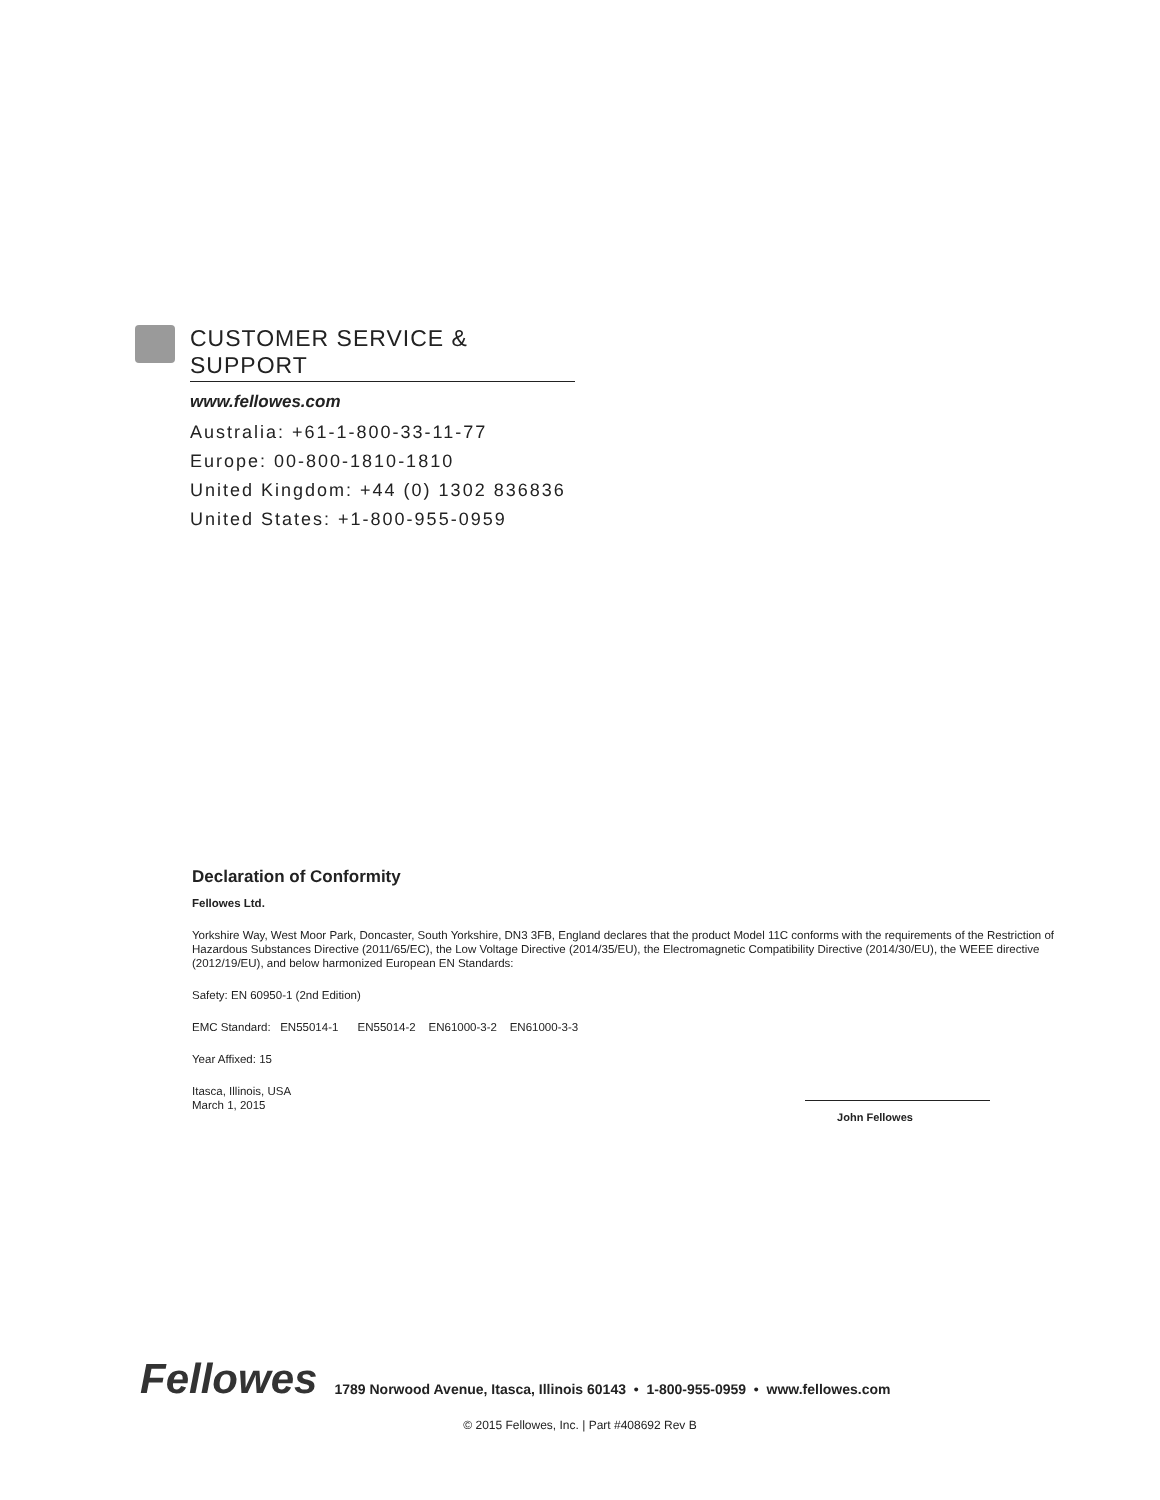CUSTOMER SERVICE & SUPPORT
www.fellowes.com
Australia: +61-1-800-33-11-77
Europe: 00-800-1810-1810
United Kingdom: +44 (0) 1302 836836
United States: +1-800-955-0959
Declaration of Conformity
Fellowes Ltd.
Yorkshire Way, West Moor Park, Doncaster, South Yorkshire, DN3 3FB, England declares that the product Model 11C conforms with the requirements of the Restriction of Hazardous Substances Directive (2011/65/EC), the Low Voltage Directive (2014/35/EU), the Electromagnetic Compatibility Directive (2014/30/EU), the WEEE directive (2012/19/EU), and below harmonized European EN Standards:
Safety: EN 60950-1 (2nd Edition)
EMC Standard: EN55014-1 EN55014-2 EN61000-3-2 EN61000-3-3
Year Affixed: 15
Itasca, Illinois, USA
March 1, 2015
John Fellowes
Fellowes 1789 Norwood Avenue, Itasca, Illinois 60143 • 1-800-955-0959 • www.fellowes.com
© 2015 Fellowes, Inc. | Part #408692 Rev B